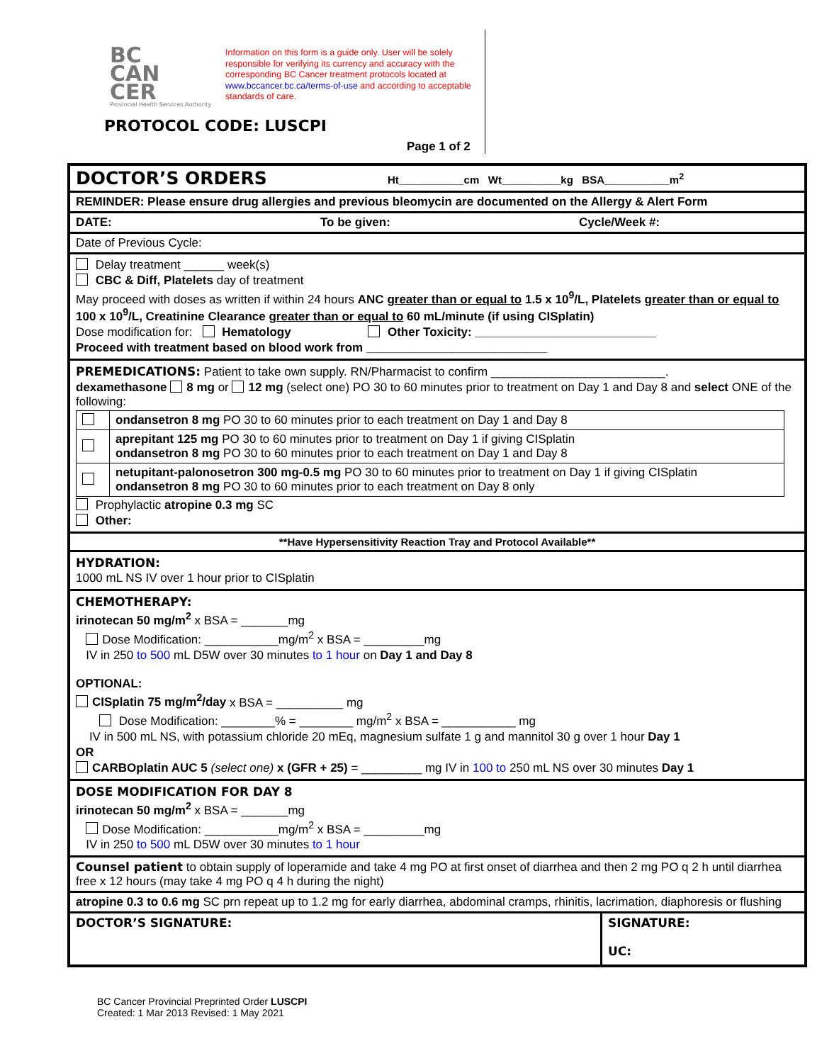BC
CAN
CER
Provincial Health Services Authority
Information on this form is a guide only. User will be solely responsible for verifying its currency and accuracy with the corresponding BC Cancer treatment protocols located at www.bccancer.bc.ca/terms-of-use and according to acceptable standards of care.
PROTOCOL CODE: LUSCPI
Page 1 of 2
DOCTOR’S ORDERS Ht___________cm Wt__________kg BSA___________m<sup>2</sup>
REMINDER: Please ensure drug allergies and previous bleomycin are documented on the Allergy & Alert Form
DATE: To be given: Cycle/Week #:
Date of Previous Cycle:
Delay treatment ______ week(s)
CBC & Diff, Platelets day of treatment
May proceed with doses as written if within 24 hours ANC greater than or equal to 1.5 x 10<sup>9</sup>/L, Platelets greater than or equal to 100 x 10<sup>9</sup>/L, Creatinine Clearance greater than or equal to 60 mL/minute (if using CISplatin)
Dose modification for: Hematology Other Toxicity: ___________________________
Proceed with treatment based on blood work from ___________________________
PREMEDICATIONS: Patient to take own supply. RN/Pharmacist to confirm __________________________.
dexamethasone 8 mg or 12 mg (select one) PO 30 to 60 minutes prior to treatment on Day 1 and Day 8 and select ONE of the following:
| | ondansetron 8 mg PO 30 to 60 minutes prior to each treatment on Day 1 and Day 8 |
| | aprepitant 125 mg PO 30 to 60 minutes prior to treatment on Day 1 if giving CISplatin ondansetron 8 mg PO 30 to 60 minutes prior to each treatment on Day 1 and Day 8 |
| | netupitant-palonosetron 300 mg-0.5 mg PO 30 to 60 minutes prior to treatment on Day 1 if giving CISplatin ondansetron 8 mg PO 30 to 60 minutes prior to each treatment on Day 8 only |
Prophylactic atropine 0.3 mg SC
Other:
**Have Hypersensitivity Reaction Tray and Protocol Available**
HYDRATION:
1000 mL NS IV over 1 hour prior to CISplatin
CHEMOTHERAPY:
irinotecan 50 mg/m<sup>2</sup> x BSA = _______mg
Dose Modification: ___________mg/m<sup>2</sup> x BSA = _________mg
IV in 250 to 500 mL D5W over 30 minutes to 1 hour on Day 1 and Day 8
OPTIONAL:
CISplatin 75 mg/m<sup>2</sup>/day x BSA = __________ mg
Dose Modification: ________% = ________ mg/m<sup>2</sup> x BSA = ___________ mg
IV in 500 mL NS, with potassium chloride 20 mEq, magnesium sulfate 1 g and mannitol 30 g over 1 hour Day 1
OR
CARBOplatin AUC 5 (select one) x (GFR + 25) = _________ mg IV in 100 to 250 mL NS over 30 minutes Day 1
DOSE MODIFICATION FOR DAY 8
irinotecan 50 mg/m<sup>2</sup> x BSA = _______mg
Dose Modification: ___________mg/m<sup>2</sup> x BSA = _________mg
IV in 250 to 500 mL D5W over 30 minutes to 1 hour
Counsel patient to obtain supply of loperamide and take 4 mg PO at first onset of diarrhea and then 2 mg PO q 2 h until diarrhea free x 12 hours (may take 4 mg PO q 4 h during the night)
atropine 0.3 to 0.6 mg SC prn repeat up to 1.2 mg for early diarrhea, abdominal cramps, rhinitis, lacrimation, diaphoresis or flushing
DOCTOR’S SIGNATURE: SIGNATURE:
UC:
BC Cancer Provincial Preprinted Order LUSCPI
Created: 1 Mar 2013 Revised: 1 May 2021